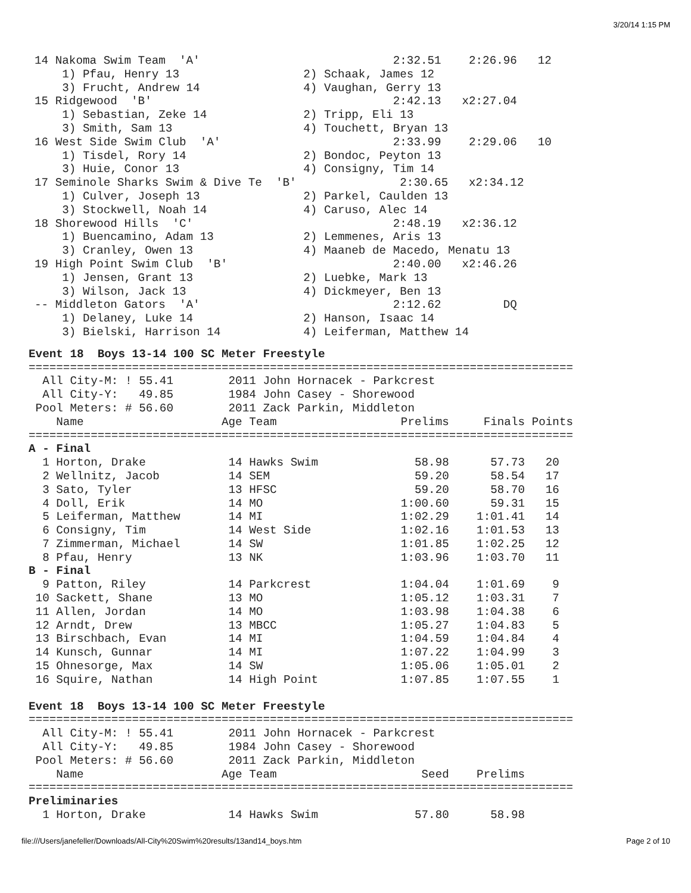3/20/14 1:15 PM
14 Nakoma Swim Team  'A'                            2:32.51    2:26.96   12
    1) Pfau, Henry 13                  2) Schaak, James 12
    3) Frucht, Andrew 14               4) Vaughan, Gerry 13
15 Ridgewood  'B'                                   2:42.13   x2:27.04
    1) Sebastian, Zeke 14              2) Tripp, Eli 13
    3) Smith, Sam 13                   4) Touchett, Bryan 13
16 West Side Swim Club  'A'                         2:33.99    2:29.06   10
    1) Tisdel, Rory 14                 2) Bondoc, Peyton 13
    3) Huie, Conor 13                  4) Consigny, Tim 14
17 Seminole Sharks Swim & Dive Te  'B'               2:30.65   x2:34.12
    1) Culver, Joseph 13               2) Parkel, Caulden 13
    3) Stockwell, Noah 14              4) Caruso, Alec 14
18 Shorewood Hills  'C'                             2:48.19   x2:36.12
    1) Buencamino, Adam 13             2) Lemmenes, Aris 13
    3) Cranley, Owen 13                4) Maaneb de Macedo, Menatu 13
19 High Point Swim Club  'B'                        2:40.00   x2:46.26
    1) Jensen, Grant 13                2) Luebke, Mark 13
    3) Wilson, Jack 13                 4) Dickmeyer, Ben 13
-- Middleton Gators  'A'                            2:12.62         DQ
    1) Delaney, Luke 14                2) Hanson, Isaac 14
    3) Bielski, Harrison 14            4) Leiferman, Matthew 14
Event 18  Boys 13-14 100 SC Meter Freestyle
===============================================================================
  All City-M: ! 55.41        2011 John Hornacek - Parkcrest
  All City-Y:   49.85        1984 John Casey - Shorewood
 Pool Meters: # 56.60        2011 Zack Parkin, Middleton
    Name                    Age Team                  Prelims     Finals Points
===============================================================================
A - Final
  1 Horton, Drake            14 Hawks Swim              58.98      57.73   20
  2 Wellnitz, Jacob          14 SEM                     59.20      58.54   17
  3 Sato, Tyler              13 HFSC                    59.20      58.70   16
  4 Doll, Erik               14 MO                    1:00.60      59.31   15
  5 Leiferman, Matthew       14 MI                    1:02.29    1:01.41   14
  6 Consigny, Tim            14 West Side             1:02.16    1:01.53   13
  7 Zimmerman, Michael       14 SW                    1:01.85    1:02.25   12
  8 Pfau, Henry              13 NK                    1:03.96    1:03.70   11
B - Final
  9 Patton, Riley            14 Parkcrest             1:04.04    1:01.69    9
 10 Sackett, Shane           13 MO                    1:05.12    1:03.31    7
 11 Allen, Jordan            14 MO                    1:03.98    1:04.38    6
 12 Arndt, Drew              13 MBCC                  1:05.27    1:04.83    5
 13 Birschbach, Evan         14 MI                    1:04.59    1:04.84    4
 14 Kunsch, Gunnar           14 MI                    1:07.22    1:04.99    3
 15 Ohnesorge, Max           14 SW                    1:05.06    1:05.01    2
 16 Squire, Nathan           14 High Point            1:07.85    1:07.55    1
Event 18  Boys 13-14 100 SC Meter Freestyle
===============================================================================
  All City-M: ! 55.41        2011 John Hornacek - Parkcrest
  All City-Y:   49.85        1984 John Casey - Shorewood
 Pool Meters: # 56.60        2011 Zack Parkin, Middleton
    Name                    Age Team                     Seed    Prelims
===============================================================================
Preliminaries
  1 Horton, Drake            14 Hawks Swim              57.80      58.98
file:///Users/janefeller/Downloads/All-City%20Swim%20results/13and14_boys.htm Page 2 of 10